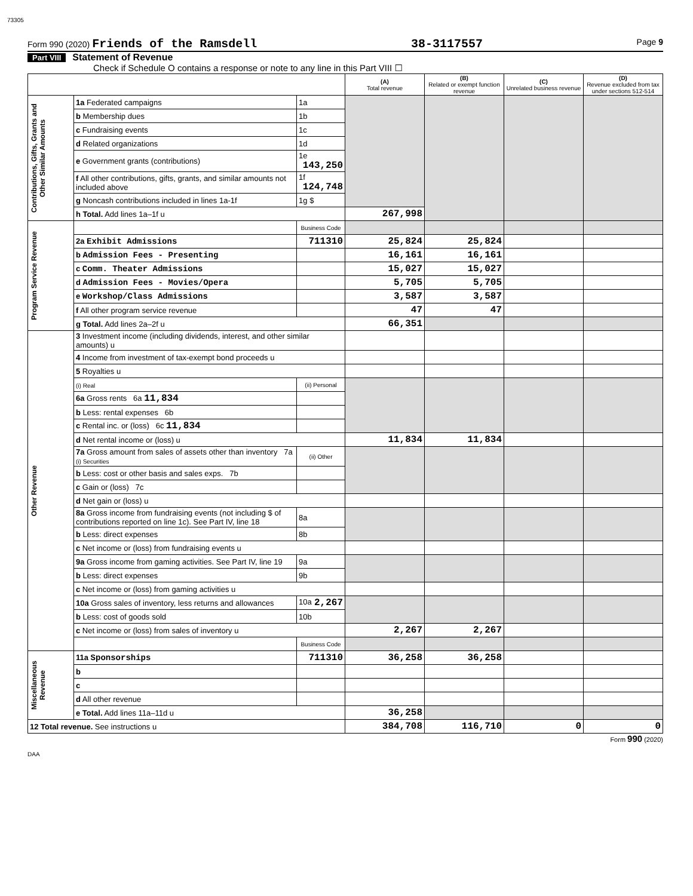73305
Form 990 (2020) Friends of the Ramsdell 38-3117557 Page 9
Part VIII Statement of Revenue
Check if Schedule O contains a response or note to any line in this Part VIII ☐
| | | | (A) Total revenue | (B) Related or exempt function revenue | (C) Unrelated business revenue | (D) Revenue excluded from tax under sections 512-514 |
| Contributions, Gifts, Grants and Other Similar Amounts | 1a Federated campaigns | 1a | | | | |
| | b Membership dues | 1b | | | | |
| | c Fundraising events | 1c | | | | |
| | d Related organizations | 1d | | | | |
| | e Government grants (contributions) | 1e 143,250 | | | | |
| | f All other contributions, gifts, grants, and similar amounts not included above | 1f 124,748 | | | | |
| | g Noncash contributions included in lines 1a-1f | 1g $ | | | | |
| | h Total. Add lines 1a–1f u | | 267,998 | | | |
| Program Service Revenue | | Business Code | | | | |
| | 2a Exhibit Admissions | 711310 | 25,824 | 25,824 | | |
| | b Admission Fees - Presenting | | 16,161 | 16,161 | | |
| | c Comm. Theater Admissions | | 15,027 | 15,027 | | |
| | d Admission Fees - Movies/Opera | | 5,705 | 5,705 | | |
| | e Workshop/Class Admissions | | 3,587 | 3,587 | | |
| | f All other program service revenue | | 47 | 47 | | |
| | g Total. Add lines 2a–2f u | | 66,351 | | | |
| Other Revenue | 3 Investment income (including dividends, interest, and other similar amounts) u | | | | | |
| | 4 Income from investment of tax-exempt bond proceeds u | | | | | |
| | 5 Royalties u | | | | | |
| | (i) Real | (ii) Personal | | | | |
| | 6a Gross rents 6a 11,834 | | | | | |
| | b Less: rental expenses 6b | | | | | |
| | c Rental inc. or (loss) 6c 11,834 | | | | | |
| | d Net rental income or (loss) u | | 11,834 | 11,834 | | |
| | 7a Gross amount from sales of assets other than inventory 7a (i) Securities | (ii) Other | | | | |
| | b Less: cost or other basis and sales exps. 7b | | | | | |
| | c Gain or (loss) 7c | | | | | |
| | d Net gain or (loss) u | | | | | |
| | 8a Gross income from fundraising events (not including $ of contributions reported on line 1c). See Part IV, line 18 | 8a | | | | |
| | b Less: direct expenses | 8b | | | | |
| | c Net income or (loss) from fundraising events u | | | | | |
| | 9a Gross income from gaming activities. See Part IV, line 19 | 9a | | | | |
| | b Less: direct expenses | 9b | | | | |
| | c Net income or (loss) from gaming activities u | | | | | |
| | 10a Gross sales of inventory, less returns and allowances | 10a 2,267 | | | | |
| | b Less: cost of goods sold | 10b | | | | |
| | c Net income or (loss) from sales of inventory u | | 2,267 | 2,267 | | |
| | | Business Code | | | | |
| Miscellaneous Revenue | 11a Sponsorships | 711310 | 36,258 | 36,258 | | |
| | b | | | | | |
| | c | | | | | |
| | d All other revenue | | | | | |
| | e Total. Add lines 11a–11d u | | 36,258 | | | |
| 12 Total revenue. See instructions u | | | 384,708 | 116,710 | 0 | 0 |
Form 990 (2020)
DAA